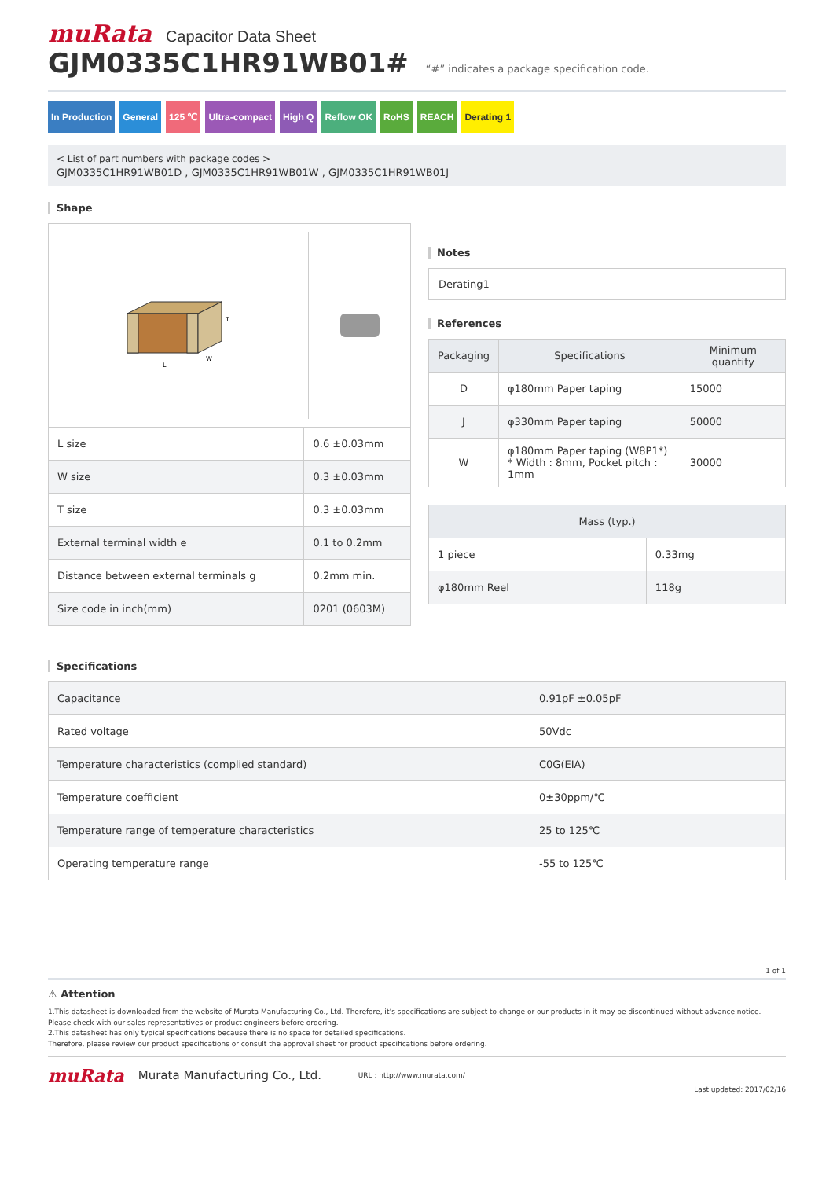muRata Capacitor Data Sheet
GJM0335C1HR91WB01# “#” indicates a package specification code.
In Production General 125 ℃ Ultra-compact High Q Reflow OK RoHS REACH Derating 1
< List of part numbers with package codes >
GJM0335C1HR91WB01D , GJM0335C1HR91WB01W , GJM0335C1HR91WB01J
Shape
L
W
T
| L size | 0.6 ±0.03mm |
| W size | 0.3 ±0.03mm |
| T size | 0.3 ±0.03mm |
| External terminal width e | 0.1 to 0.2mm |
| Distance between external terminals g | 0.2mm min. |
| Size code in inch(mm) | 0201 (0603M) |
Notes
Derating1
References
| Packaging | Specifications | Minimum quantity |
| --- | --- | --- |
| D | φ180mm Paper taping | 15000 |
| J | φ330mm Paper taping | 50000 |
| W | φ180mm Paper taping (W8P1*) * Width : 8mm, Pocket pitch : 1mm | 30000 |
| Mass (typ.) | |
| --- | --- |
| 1 piece | 0.33mg |
| φ180mm Reel | 118g |
Specifications
| Capacitance | 0.91pF ±0.05pF |
| Rated voltage | 50Vdc |
| Temperature characteristics (complied standard) | C0G(EIA) |
| Temperature coefficient | 0±30ppm/℃ |
| Temperature range of temperature characteristics | 25 to 125℃ |
| Operating temperature range | -55 to 125℃ |
1 of 1
⚠ Attention
1.This datasheet is downloaded from the website of Murata Manufacturing Co., Ltd. Therefore, it’s specifications are subject to change or our products in it may be discontinued without advance notice. Please check with our sales representatives or product engineers before ordering.
2.This datasheet has only typical specifications because there is no space for detailed specifications.
Therefore, please review our product specifications or consult the approval sheet for product specifications before ordering.
muRata Murata Manufacturing Co., Ltd. URL : http://www.murata.com/
Last updated: 2017/02/16